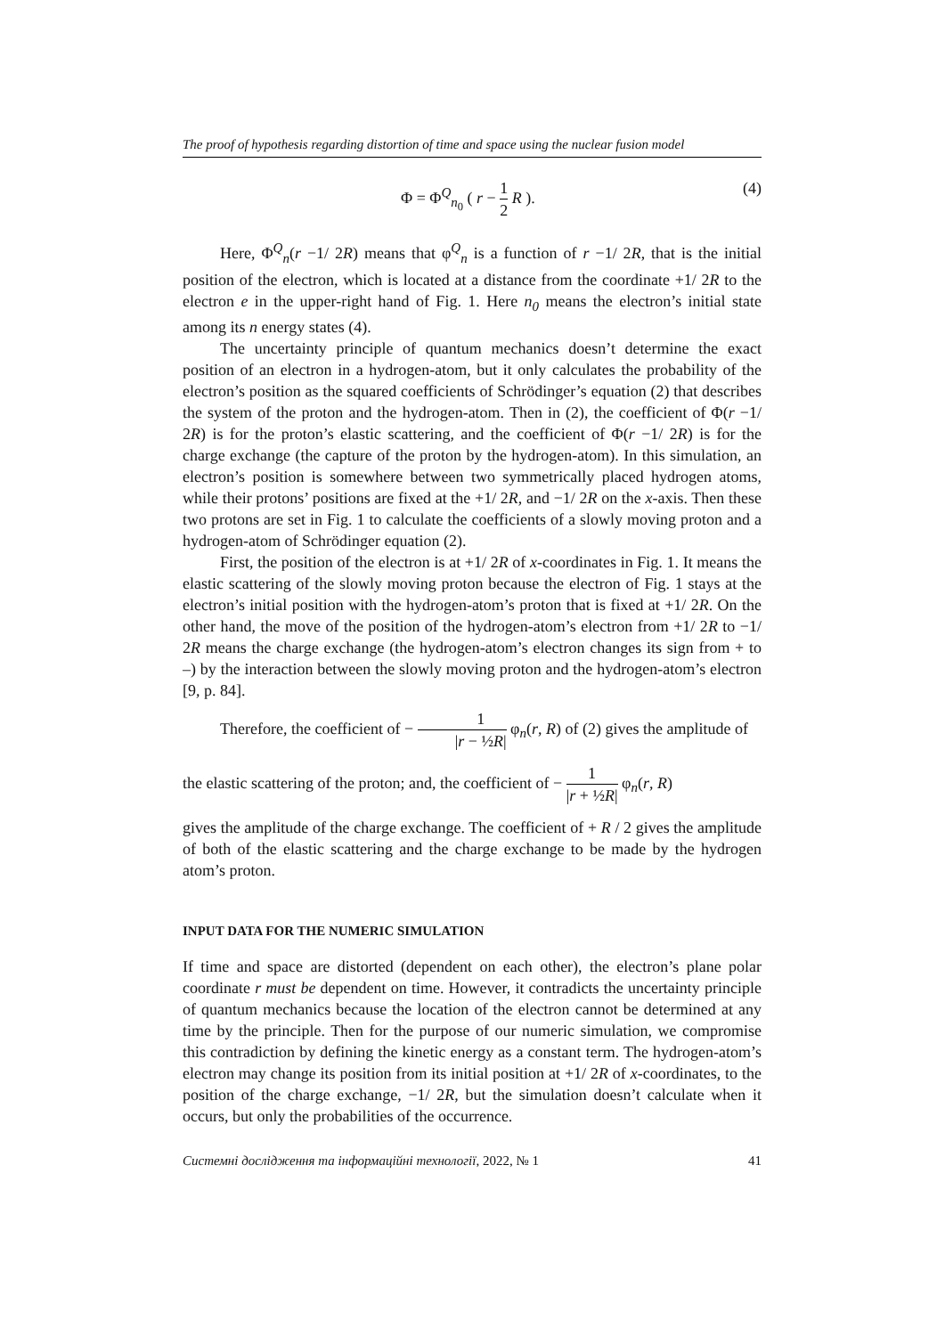The proof of hypothesis regarding distortion of time and space using the nuclear fusion model
Φ = Φ<sup>Q</sup><sub>n<sub>0</sub></sub> ( r − 1 2 R ). (4)
Here, Φ<sup>Q</sup><sub>n</sub>(r −1/ 2R) means that φ<sup>Q</sup><sub>n</sub> is a function of r −1/ 2R, that is the initial position of the electron, which is located at a distance from the coordinate +1/ 2R to the electron e in the upper-right hand of Fig. 1. Here n<sub>0</sub> means the electron’s initial state among its n energy states (4).
The uncertainty principle of quantum mechanics doesn’t determine the exact position of an electron in a hydrogen-atom, but it only calculates the probability of the electron’s position as the squared coefficients of Schrödinger’s equation (2) that describes the system of the proton and the hydrogen-atom. Then in (2), the coefficient of Φ(r −1/ 2R) is for the proton’s elastic scattering, and the coefficient of Φ(r −1/ 2R) is for the charge exchange (the capture of the proton by the hydrogen-atom). In this simulation, an electron’s position is somewhere between two symmetrically placed hydrogen atoms, while their protons’ positions are fixed at the +1/ 2R, and −1/ 2R on the x-axis. Then these two protons are set in Fig. 1 to calculate the coefficients of a slowly moving proton and a hydrogen-atom of Schrödinger equation (2).
First, the position of the electron is at +1/ 2R of x-coordinates in Fig. 1. It means the elastic scattering of the slowly moving proton because the electron of Fig. 1 stays at the electron’s initial position with the hydrogen-atom’s proton that is fixed at +1/ 2R. On the other hand, the move of the position of the hydrogen-atom’s electron from +1/ 2R to −1/ 2R means the charge exchange (the hydrogen-atom’s electron changes its sign from + to –) by the interaction between the slowly moving proton and the hydrogen-atom’s electron [9, p. 84].
Therefore, the coefficient of − 1 |r − ½R| φ<sub>n</sub>(r, R) of (2) gives the amplitude of
the elastic scattering of the proton; and, the coefficient of − 1 |r + ½R| φ<sub>n</sub>(r, R)
gives the amplitude of the charge exchange. The coefficient of + R / 2 gives the amplitude of both of the elastic scattering and the charge exchange to be made by the hydrogen atom’s proton.
INPUT DATA FOR THE NUMERIC SIMULATION
If time and space are distorted (dependent on each other), the electron’s plane polar coordinate r must be dependent on time. However, it contradicts the uncertainty principle of quantum mechanics because the location of the electron cannot be determined at any time by the principle. Then for the purpose of our numeric simulation, we compromise this contradiction by defining the kinetic energy as a constant term. The hydrogen-atom’s electron may change its position from its initial position at +1/ 2R of x-coordinates, to the position of the charge exchange, −1/ 2R, but the simulation doesn’t calculate when it occurs, but only the probabilities of the occurrence.
Системні дослідження та інформаційні технології, 2022, № 1 41